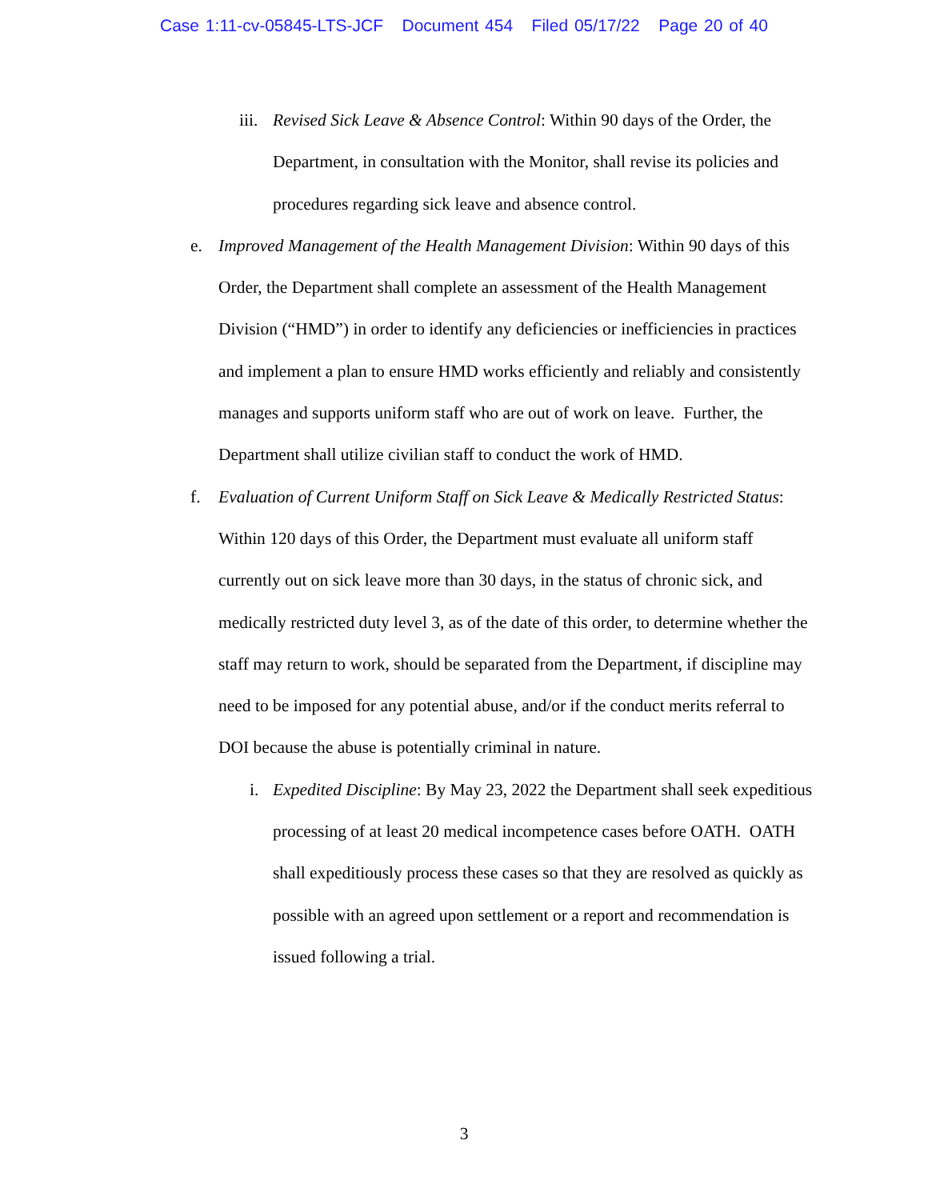Case 1:11-cv-05845-LTS-JCF Document 454 Filed 05/17/22 Page 20 of 40
iii.
Revised Sick Leave & Absence Control: Within 90 days of the Order, the Department, in consultation with the Monitor, shall revise its policies and procedures regarding sick leave and absence control.
e. Improved Management of the Health Management Division: Within 90 days of this Order, the Department shall complete an assessment of the Health Management Division (“HMD”) in order to identify any deficiencies or inefficiencies in practices and implement a plan to ensure HMD works efficiently and reliably and consistently manages and supports uniform staff who are out of work on leave. Further, the Department shall utilize civilian staff to conduct the work of HMD.
f. Evaluation of Current Uniform Staff on Sick Leave & Medically Restricted Status: Within 120 days of this Order, the Department must evaluate all uniform staff currently out on sick leave more than 30 days, in the status of chronic sick, and medically restricted duty level 3, as of the date of this order, to determine whether the staff may return to work, should be separated from the Department, if discipline may need to be imposed for any potential abuse, and/or if the conduct merits referral to DOI because the abuse is potentially criminal in nature.
i. Expedited Discipline: By May 23, 2022 the Department shall seek expeditious processing of at least 20 medical incompetence cases before OATH. OATH shall expeditiously process these cases so that they are resolved as quickly as possible with an agreed upon settlement or a report and recommendation is issued following a trial.
3